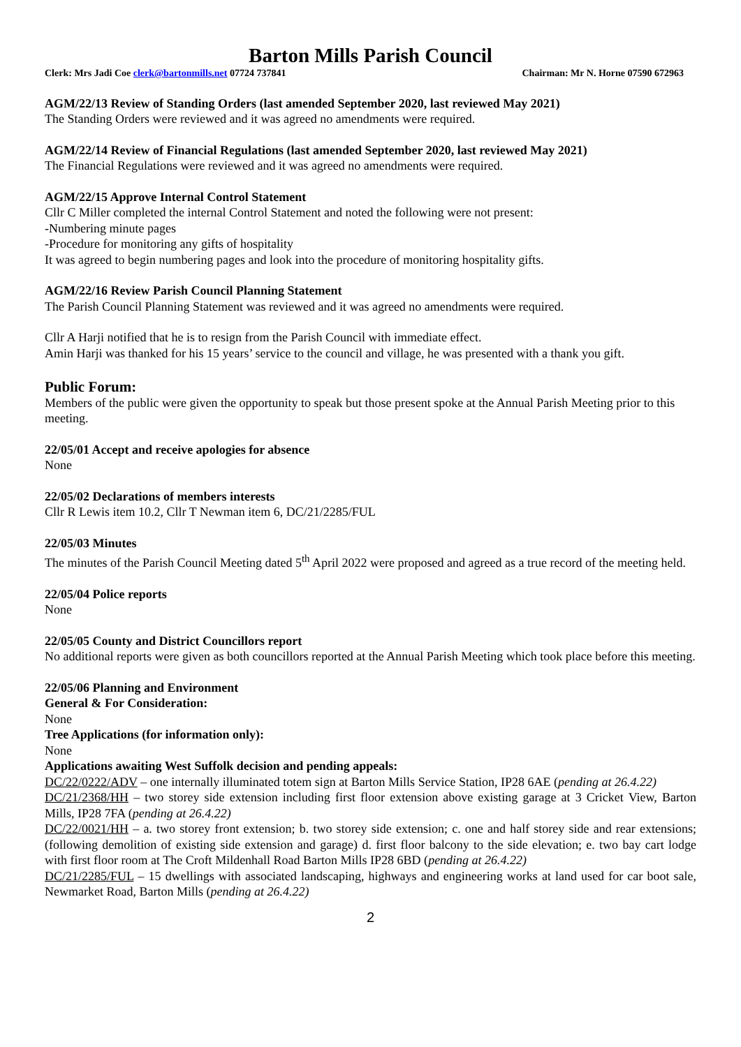Barton Mills Parish Council
Clerk: Mrs Jadi Coe clerk@bartonmills.net 07724 737841 Chairman: Mr N. Horne 07590 672963
AGM/22/13 Review of Standing Orders (last amended September 2020, last reviewed May 2021)
The Standing Orders were reviewed and it was agreed no amendments were required.
AGM/22/14 Review of Financial Regulations (last amended September 2020, last reviewed May 2021)
The Financial Regulations were reviewed and it was agreed no amendments were required.
AGM/22/15 Approve Internal Control Statement
Cllr C Miller completed the internal Control Statement and noted the following were not present:
-Numbering minute pages
-Procedure for monitoring any gifts of hospitality
It was agreed to begin numbering pages and look into the procedure of monitoring hospitality gifts.
AGM/22/16 Review Parish Council Planning Statement
The Parish Council Planning Statement was reviewed and it was agreed no amendments were required.
Cllr A Harji notified that he is to resign from the Parish Council with immediate effect.
Amin Harji was thanked for his 15 years’ service to the council and village, he was presented with a thank you gift.
Public Forum:
Members of the public were given the opportunity to speak but those present spoke at the Annual Parish Meeting prior to this meeting.
22/05/01 Accept and receive apologies for absence
None
22/05/02 Declarations of members interests
Cllr R Lewis item 10.2, Cllr T Newman item 6, DC/21/2285/FUL
22/05/03 Minutes
The minutes of the Parish Council Meeting dated 5<sup>th</sup> April 2022 were proposed and agreed as a true record of the meeting held.
22/05/04 Police reports
None
22/05/05 County and District Councillors report
No additional reports were given as both councillors reported at the Annual Parish Meeting which took place before this meeting.
22/05/06 Planning and Environment
General & For Consideration:
None
Tree Applications (for information only):
None
Applications awaiting West Suffolk decision and pending appeals:
DC/22/0222/ADV – one internally illuminated totem sign at Barton Mills Service Station, IP28 6AE (pending at 26.4.22)
DC/21/2368/HH – two storey side extension including first floor extension above existing garage at 3 Cricket View, Barton Mills, IP28 7FA (pending at 26.4.22)
DC/22/0021/HH – a. two storey front extension; b. two storey side extension; c. one and half storey side and rear extensions; (following demolition of existing side extension and garage) d. first floor balcony to the side elevation; e. two bay cart lodge with first floor room at The Croft Mildenhall Road Barton Mills IP28 6BD (pending at 26.4.22)
DC/21/2285/FUL – 15 dwellings with associated landscaping, highways and engineering works at land used for car boot sale, Newmarket Road, Barton Mills (pending at 26.4.22)
2